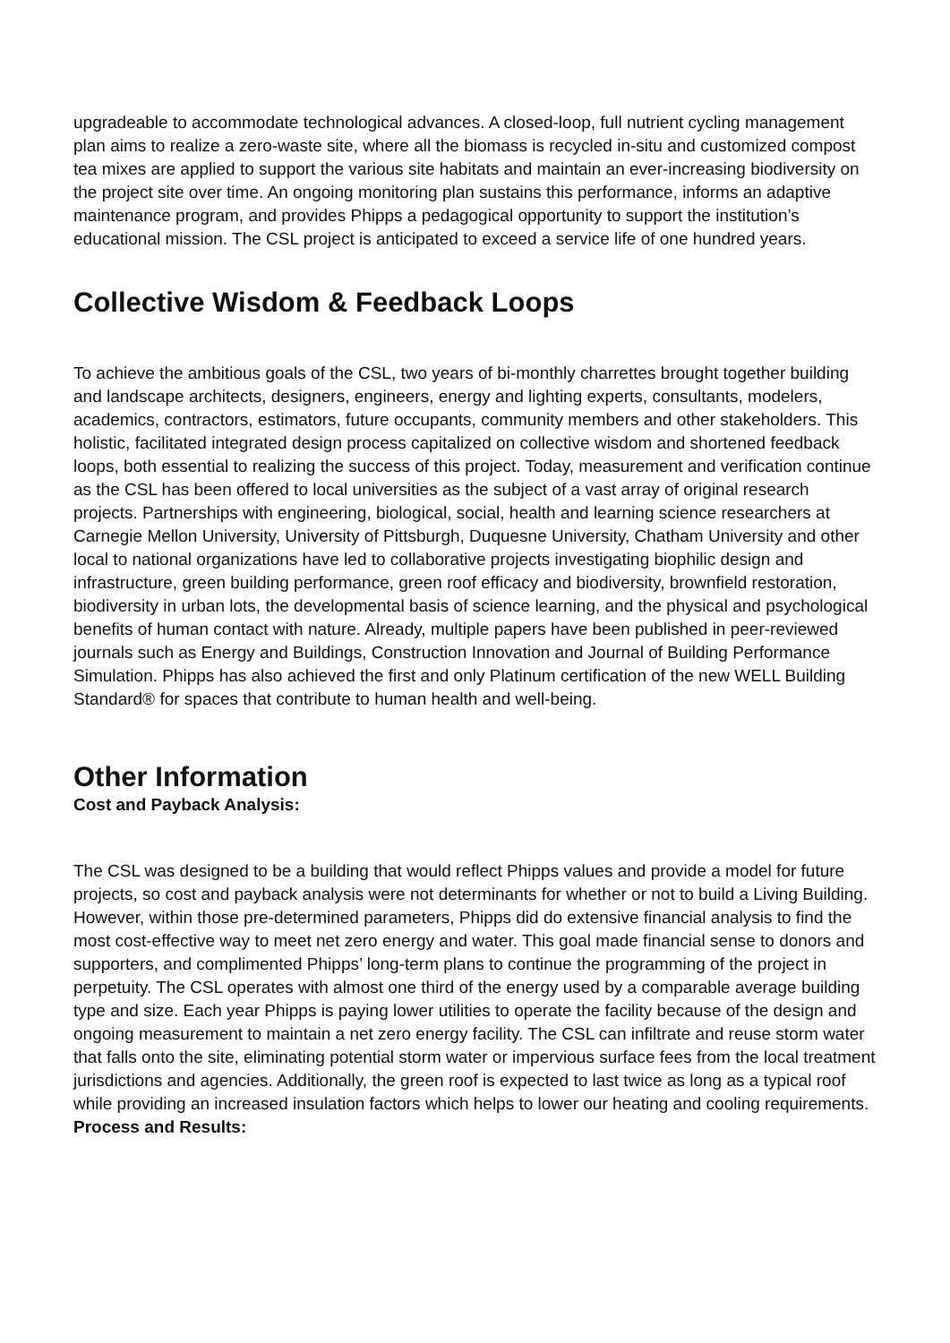upgradeable to accommodate technological advances. A closed-loop, full nutrient cycling management plan aims to realize a zero-waste site, where all the biomass is recycled in-situ and customized compost tea mixes are applied to support the various site habitats and maintain an ever-increasing biodiversity on the project site over time. An ongoing monitoring plan sustains this performance, informs an adaptive maintenance program, and provides Phipps a pedagogical opportunity to support the institution’s educational mission. The CSL project is anticipated to exceed a service life of one hundred years.
Collective Wisdom & Feedback Loops
To achieve the ambitious goals of the CSL, two years of bi-monthly charrettes brought together building and landscape architects, designers, engineers, energy and lighting experts, consultants, modelers, academics, contractors, estimators, future occupants, community members and other stakeholders. This holistic, facilitated integrated design process capitalized on collective wisdom and shortened feedback loops, both essential to realizing the success of this project. Today, measurement and verification continue as the CSL has been offered to local universities as the subject of a vast array of original research projects. Partnerships with engineering, biological, social, health and learning science researchers at Carnegie Mellon University, University of Pittsburgh, Duquesne University, Chatham University and other local to national organizations have led to collaborative projects investigating biophilic design and infrastructure, green building performance, green roof efficacy and biodiversity, brownfield restoration, biodiversity in urban lots, the developmental basis of science learning, and the physical and psychological benefits of human contact with nature. Already, multiple papers have been published in peer-reviewed journals such as Energy and Buildings, Construction Innovation and Journal of Building Performance Simulation. Phipps has also achieved the first and only Platinum certification of the new WELL Building Standard® for spaces that contribute to human health and well-being.
Other Information
Cost and Payback Analysis:
The CSL was designed to be a building that would reflect Phipps values and provide a model for future projects, so cost and payback analysis were not determinants for whether or not to build a Living Building. However, within those pre-determined parameters, Phipps did do extensive financial analysis to find the most cost-effective way to meet net zero energy and water. This goal made financial sense to donors and supporters, and complimented Phipps’ long-term plans to continue the programming of the project in perpetuity. The CSL operates with almost one third of the energy used by a comparable average building type and size. Each year Phipps is paying lower utilities to operate the facility because of the design and ongoing measurement to maintain a net zero energy facility. The CSL can infiltrate and reuse storm water that falls onto the site, eliminating potential storm water or impervious surface fees from the local treatment jurisdictions and agencies. Additionally, the green roof is expected to last twice as long as a typical roof while providing an increased insulation factors which helps to lower our heating and cooling requirements.
Process and Results: